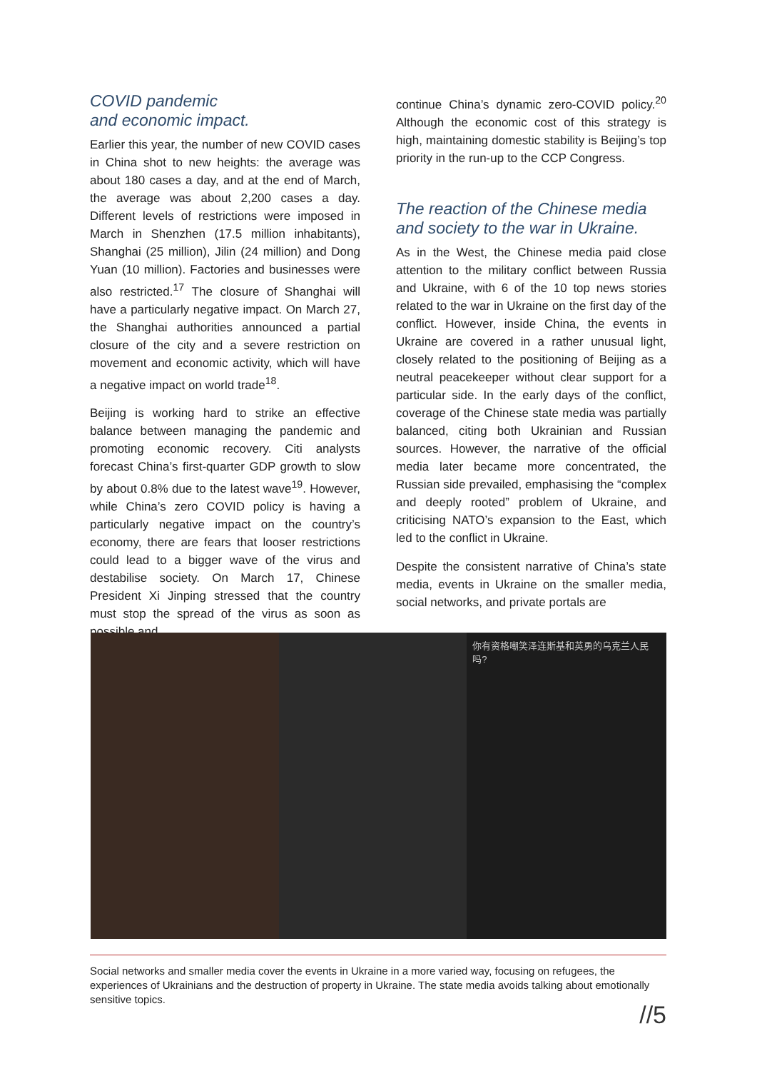COVID pandemic
and economic impact.
Earlier this year, the number of new COVID cases in China shot to new heights: the average was about 180 cases a day, and at the end of March, the average was about 2,200 cases a day. Different levels of restrictions were imposed in March in Shenzhen (17.5 million inhabitants), Shanghai (25 million), Jilin (24 million) and Dong Yuan (10 million). Factories and businesses were also restricted.<sup>17</sup> The closure of Shanghai will have a particularly negative impact. On March 27, the Shanghai authorities announced a partial closure of the city and a severe restriction on movement and economic activity, which will have a negative impact on world trade<sup>18</sup>.
Beijing is working hard to strike an effective balance between managing the pandemic and promoting economic recovery. Citi analysts forecast China’s first-quarter GDP growth to slow by about 0.8% due to the latest wave<sup>19</sup>. However, while China’s zero COVID policy is having a particularly negative impact on the country’s economy, there are fears that looser restrictions could lead to a bigger wave of the virus and destabilise society. On March 17, Chinese President Xi Jinping stressed that the country must stop the spread of the virus as soon as possible and
continue China’s dynamic zero-COVID policy.<sup>20</sup> Although the economic cost of this strategy is high, maintaining domestic stability is Beijing’s top priority in the run-up to the CCP Congress.
The reaction of the Chinese media
and society to the war in Ukraine.
As in the West, the Chinese media paid close attention to the military conflict between Russia and Ukraine, with 6 of the 10 top news stories related to the war in Ukraine on the first day of the conflict. However, inside China, the events in Ukraine are covered in a rather unusual light, closely related to the positioning of Beijing as a neutral peacekeeper without clear support for a particular side. In the early days of the conflict, coverage of the Chinese state media was partially balanced, citing both Ukrainian and Russian sources. However, the narrative of the official media later became more concentrated, the Russian side prevailed, emphasising the “complex and deeply rooted” problem of Ukraine, and criticising NATO’s expansion to the East, which led to the conflict in Ukraine.
Despite the consistent narrative of China’s state media, events in Ukraine on the smaller media, social networks, and private portals are
你有资格嘲笑泽连斯基和英勇的乌克兰人民吗?
Social networks and smaller media cover the events in Ukraine in a more varied way, focusing on refugees, the experiences of Ukrainians and the destruction of property in Ukraine. The state media avoids talking about emotionally sensitive topics.
//5